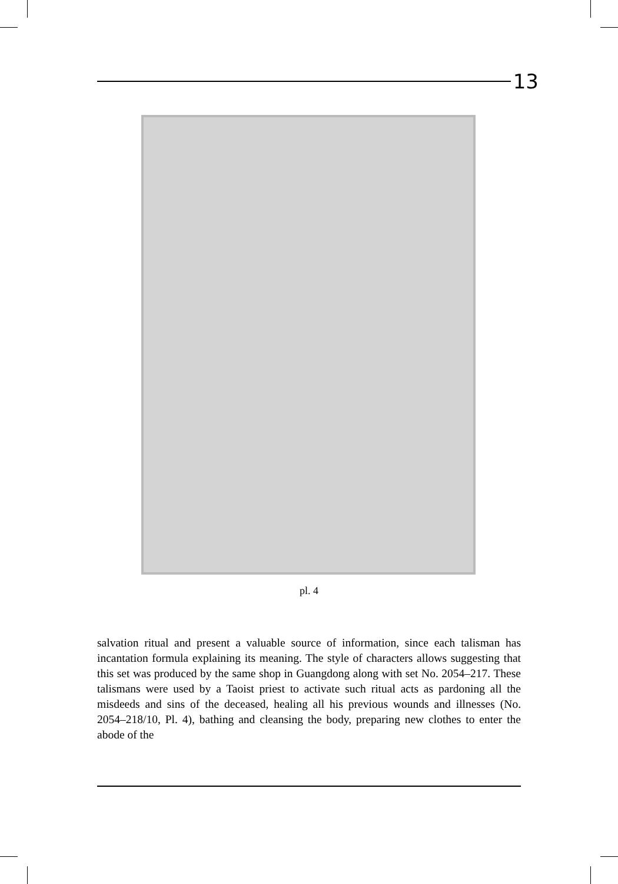13
pl. 4
salvation ritual and present a valuable source of information, since each talisman has incantation formula explaining its meaning. The style of characters allows suggesting that this set was produced by the same shop in Guangdong along with set No. 2054–217. These talismans were used by a Taoist priest to activate such ritual acts as pardoning all the misdeeds and sins of the deceased, healing all his previous wounds and illnesses (No. 2054–218/10, Pl. 4), bathing and cleansing the body, preparing new clothes to enter the abode of the